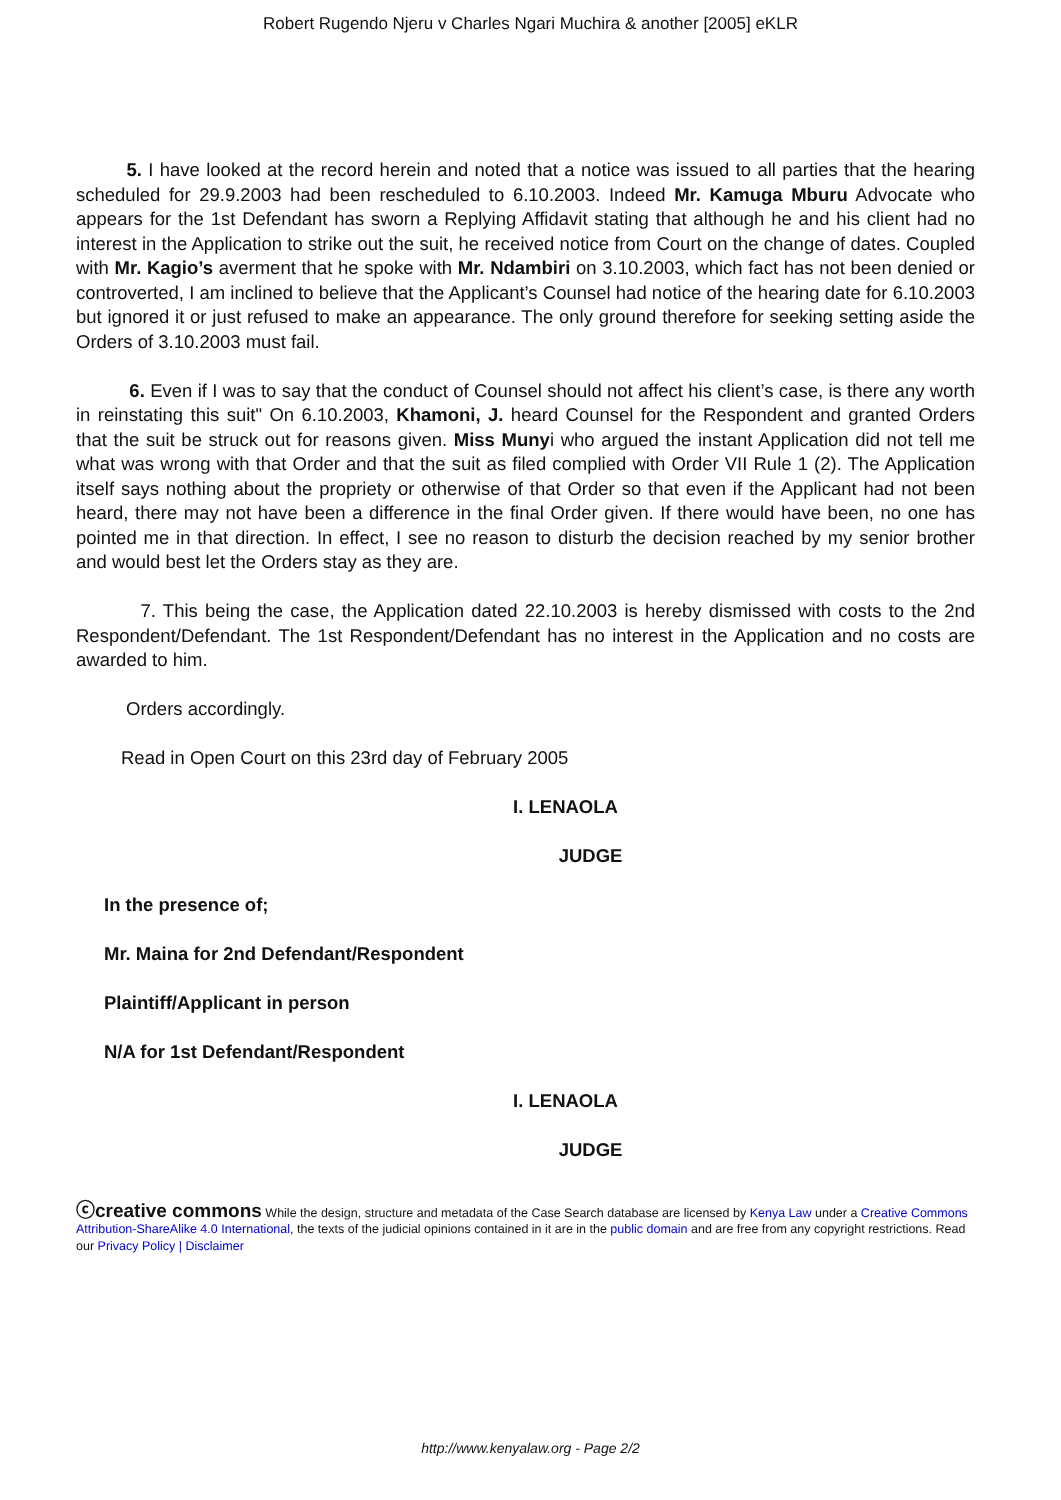Robert Rugendo Njeru v Charles Ngari Muchira & another [2005] eKLR
5. I have looked at the record herein and noted that a notice was issued to all parties that the hearing scheduled for 29.9.2003 had been rescheduled to 6.10.2003. Indeed Mr. Kamuga Mburu Advocate who appears for the 1st Defendant has sworn a Replying Affidavit stating that although he and his client had no interest in the Application to strike out the suit, he received notice from Court on the change of dates. Coupled with Mr. Kagio’s averment that he spoke with Mr. Ndambiri on 3.10.2003, which fact has not been denied or controverted, I am inclined to believe that the Applicant’s Counsel had notice of the hearing date for 6.10.2003 but ignored it or just refused to make an appearance. The only ground therefore for seeking setting aside the Orders of 3.10.2003 must fail.
6. Even if I was to say that the conduct of Counsel should not affect his client’s case, is there any worth in reinstating this suit" On 6.10.2003, Khamoni, J. heard Counsel for the Respondent and granted Orders that the suit be struck out for reasons given. Miss Munyi who argued the instant Application did not tell me what was wrong with that Order and that the suit as filed complied with Order VII Rule 1 (2). The Application itself says nothing about the propriety or otherwise of that Order so that even if the Applicant had not been heard, there may not have been a difference in the final Order given. If there would have been, no one has pointed me in that direction. In effect, I see no reason to disturb the decision reached by my senior brother and would best let the Orders stay as they are.
7. This being the case, the Application dated 22.10.2003 is hereby dismissed with costs to the 2nd Respondent/Defendant. The 1st Respondent/Defendant has no interest in the Application and no costs are awarded to him.
Orders accordingly.
Read in Open Court on this 23rd day of February 2005
I. LENAOLA
JUDGE
In the presence of;
Mr. Maina for 2nd Defendant/Respondent
Plaintiff/Applicant in person
N/A for 1st Defendant/Respondent
I. LENAOLA
JUDGE
ⓒcreative commons While the design, structure and metadata of the Case Search database are licensed by Kenya Law under a Creative Commons Attribution-ShareAlike 4.0 International, the texts of the judicial opinions contained in it are in the public domain and are free from any copyright restrictions. Read our Privacy Policy | Disclaimer
http://www.kenyalaw.org - Page 2/2